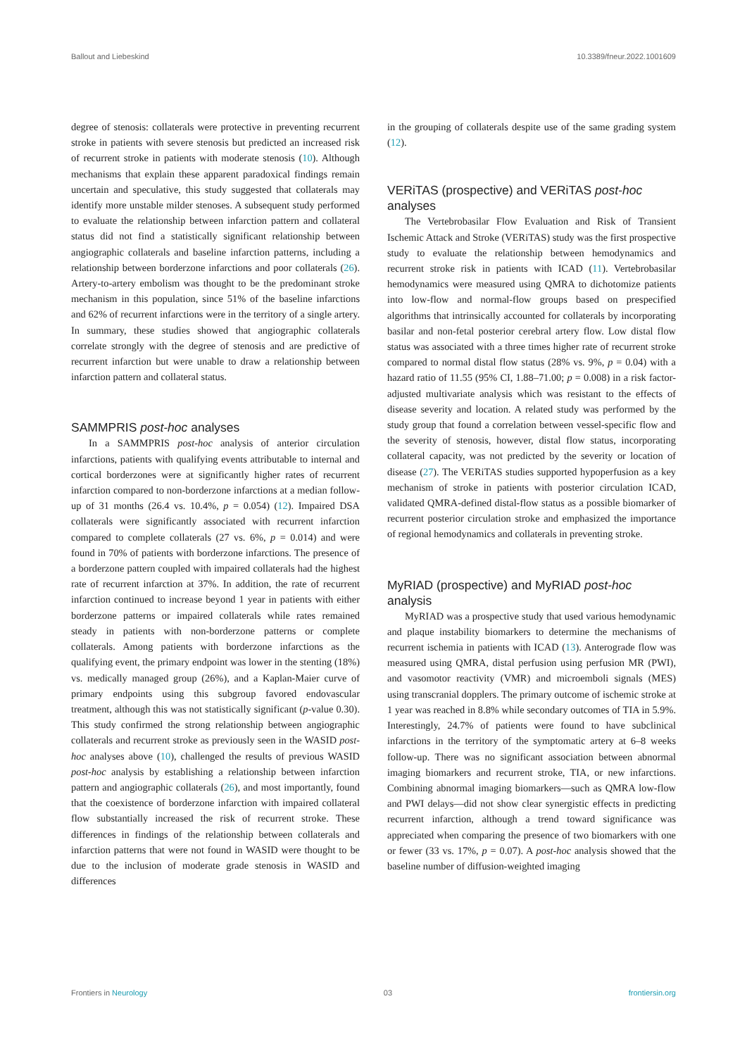Ballout and Liebeskind 10.3389/fneur.2022.1001609
degree of stenosis: collaterals were protective in preventing recurrent stroke in patients with severe stenosis but predicted an increased risk of recurrent stroke in patients with moderate stenosis (10). Although mechanisms that explain these apparent paradoxical findings remain uncertain and speculative, this study suggested that collaterals may identify more unstable milder stenoses. A subsequent study performed to evaluate the relationship between infarction pattern and collateral status did not find a statistically significant relationship between angiographic collaterals and baseline infarction patterns, including a relationship between borderzone infarctions and poor collaterals (26). Artery-to-artery embolism was thought to be the predominant stroke mechanism in this population, since 51% of the baseline infarctions and 62% of recurrent infarctions were in the territory of a single artery. In summary, these studies showed that angiographic collaterals correlate strongly with the degree of stenosis and are predictive of recurrent infarction but were unable to draw a relationship between infarction pattern and collateral status.
SAMMPRIS post-hoc analyses
In a SAMMPRIS post-hoc analysis of anterior circulation infarctions, patients with qualifying events attributable to internal and cortical borderzones were at significantly higher rates of recurrent infarction compared to non-borderzone infarctions at a median follow-up of 31 months (26.4 vs. 10.4%, p = 0.054) (12). Impaired DSA collaterals were significantly associated with recurrent infarction compared to complete collaterals (27 vs. 6%, p = 0.014) and were found in 70% of patients with borderzone infarctions. The presence of a borderzone pattern coupled with impaired collaterals had the highest rate of recurrent infarction at 37%. In addition, the rate of recurrent infarction continued to increase beyond 1 year in patients with either borderzone patterns or impaired collaterals while rates remained steady in patients with non-borderzone patterns or complete collaterals. Among patients with borderzone infarctions as the qualifying event, the primary endpoint was lower in the stenting (18%) vs. medically managed group (26%), and a Kaplan-Maier curve of primary endpoints using this subgroup favored endovascular treatment, although this was not statistically significant (p-value 0.30). This study confirmed the strong relationship between angiographic collaterals and recurrent stroke as previously seen in the WASID post-hoc analyses above (10), challenged the results of previous WASID post-hoc analysis by establishing a relationship between infarction pattern and angiographic collaterals (26), and most importantly, found that the coexistence of borderzone infarction with impaired collateral flow substantially increased the risk of recurrent stroke. These differences in findings of the relationship between collaterals and infarction patterns that were not found in WASID were thought to be due to the inclusion of moderate grade stenosis in WASID and differences
in the grouping of collaterals despite use of the same grading system (12).
VERiTAS (prospective) and VERiTAS post-hoc analyses
The Vertebrobasilar Flow Evaluation and Risk of Transient Ischemic Attack and Stroke (VERiTAS) study was the first prospective study to evaluate the relationship between hemodynamics and recurrent stroke risk in patients with ICAD (11). Vertebrobasilar hemodynamics were measured using QMRA to dichotomize patients into low-flow and normal-flow groups based on prespecified algorithms that intrinsically accounted for collaterals by incorporating basilar and non-fetal posterior cerebral artery flow. Low distal flow status was associated with a three times higher rate of recurrent stroke compared to normal distal flow status (28% vs. 9%, p = 0.04) with a hazard ratio of 11.55 (95% CI, 1.88–71.00; p = 0.008) in a risk factor-adjusted multivariate analysis which was resistant to the effects of disease severity and location. A related study was performed by the study group that found a correlation between vessel-specific flow and the severity of stenosis, however, distal flow status, incorporating collateral capacity, was not predicted by the severity or location of disease (27). The VERiTAS studies supported hypoperfusion as a key mechanism of stroke in patients with posterior circulation ICAD, validated QMRA-defined distal-flow status as a possible biomarker of recurrent posterior circulation stroke and emphasized the importance of regional hemodynamics and collaterals in preventing stroke.
MyRIAD (prospective) and MyRIAD post-hoc analysis
MyRIAD was a prospective study that used various hemodynamic and plaque instability biomarkers to determine the mechanisms of recurrent ischemia in patients with ICAD (13). Anterograde flow was measured using QMRA, distal perfusion using perfusion MR (PWI), and vasomotor reactivity (VMR) and microemboli signals (MES) using transcranial dopplers. The primary outcome of ischemic stroke at 1 year was reached in 8.8% while secondary outcomes of TIA in 5.9%. Interestingly, 24.7% of patients were found to have subclinical infarctions in the territory of the symptomatic artery at 6–8 weeks follow-up. There was no significant association between abnormal imaging biomarkers and recurrent stroke, TIA, or new infarctions. Combining abnormal imaging biomarkers—such as QMRA low-flow and PWI delays—did not show clear synergistic effects in predicting recurrent infarction, although a trend toward significance was appreciated when comparing the presence of two biomarkers with one or fewer (33 vs. 17%, p = 0.07). A post-hoc analysis showed that the baseline number of diffusion-weighted imaging
Frontiers in Neurology 03 frontiersin.org